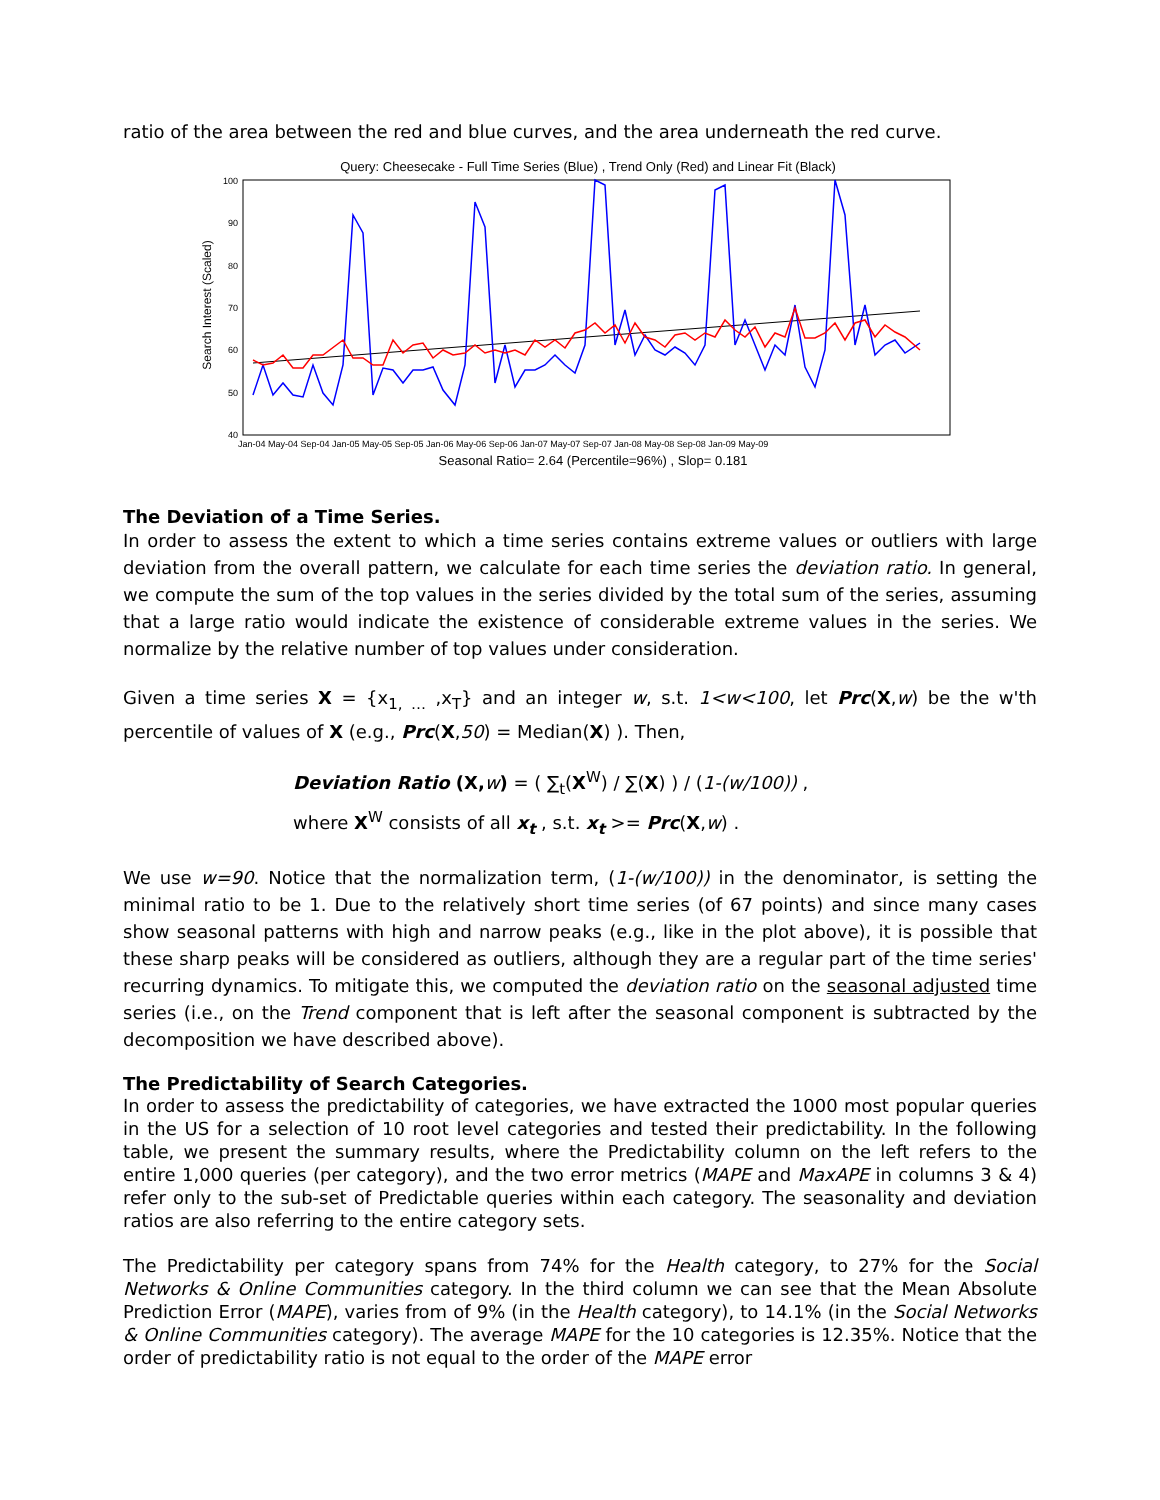ratio of the area between the red and blue curves, and the area underneath the red curve.
Query: Cheesecake - Full Time Series (Blue) , Trend Only (Red) and Linear Fit (Black)
100
90
80
70
60
50
40
Jan-04 May-04 Sep-04 Jan-05 May-05 Sep-05 Jan-06 May-06 Sep-06 Jan-07 May-07 Sep-07 Jan-08 May-08 Sep-08 Jan-09 May-09
Search Interest (Scaled)
Seasonal Ratio= 2.64 (Percentile=96%) , Slop= 0.181
The Deviation of a Time Series.
In order to assess the extent to which a time series contains extreme values or outliers with large deviation from the overall pattern, we calculate for each time series the deviation ratio. In general, we compute the sum of the top values in the series divided by the total sum of the series, assuming that a large ratio would indicate the existence of considerable extreme values in the series. We normalize by the relative number of top values under consideration.
Given a time series X = {x<sub>1, …</sub> ,x<sub>T</sub>} and an integer w, s.t. 1<w<100, let Prc(X,w) be the w'th percentile of values of X (e.g., Prc(X,50) = Median(X) ). Then,
Deviation Ratio (X, w) = ( ∑<sub>t</sub>(X<sup>W</sup>) / ∑(X) ) / (1-(w/100)) ,
where X<sup>W</sup> consists of all x<sub>t</sub> , s.t. x<sub>t</sub> >= Prc(X,w) .
We use w=90. Notice that the normalization term, (1-(w/100)) in the denominator, is setting the minimal ratio to be 1. Due to the relatively short time series (of 67 points) and since many cases show seasonal patterns with high and narrow peaks (e.g., like in the plot above), it is possible that these sharp peaks will be considered as outliers, although they are a regular part of the time series' recurring dynamics. To mitigate this, we computed the deviation ratio on the seasonal adjusted time series (i.e., on the Trend component that is left after the seasonal component is subtracted by the decomposition we have described above).
The Predictability of Search Categories.
In order to assess the predictability of categories, we have extracted the 1000 most popular queries in the US for a selection of 10 root level categories and tested their predictability. In the following table, we present the summary results, where the Predictability column on the left refers to the entire 1,000 queries (per category), and the two error metrics (MAPE and MaxAPE in columns 3 & 4) refer only to the sub-set of Predictable queries within each category. The seasonality and deviation ratios are also referring to the entire category sets.
The Predictability per category spans from 74% for the Health category, to 27% for the Social Networks & Online Communities category. In the third column we can see that the Mean Absolute Prediction Error (MAPE), varies from of 9% (in the Health category), to 14.1% (in the Social Networks & Online Communities category). The average MAPE for the 10 categories is 12.35%. Notice that the order of predictability ratio is not equal to the order of the MAPE error